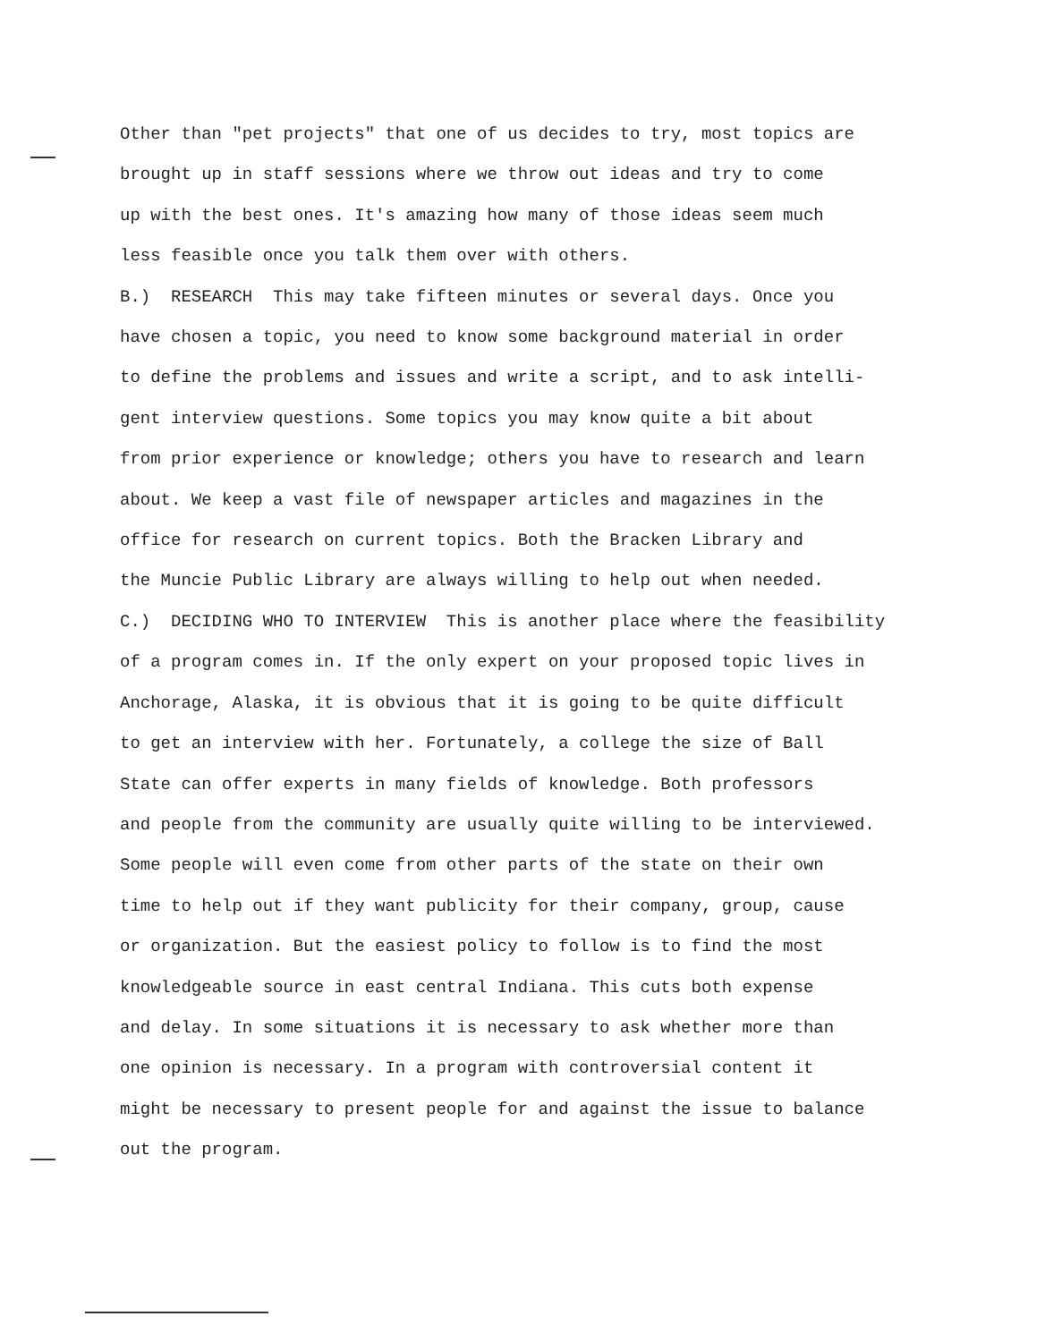Other than "pet projects" that one of us decides to try, most topics are
brought up in staff sessions where we throw out ideas and try to come
up with the best ones. It's amazing how many of those ideas seem much
less feasible once you talk them over with others.
B.) RESEARCH This may take fifteen minutes or several days. Once you
have chosen a topic, you need to know some background material in order
to define the problems and issues and write a script, and to ask intelli-
gent interview questions. Some topics you may know quite a bit about
from prior experience or knowledge; others you have to research and learn
about. We keep a vast file of newspaper articles and magazines in the
office for research on current topics. Both the Bracken Library and
the Muncie Public Library are always willing to help out when needed.
C.) DECIDING WHO TO INTERVIEW This is another place where the feasibility
of a program comes in. If the only expert on your proposed topic lives in
Anchorage, Alaska, it is obvious that it is going to be quite difficult
to get an interview with her. Fortunately, a college the size of Ball
State can offer experts in many fields of knowledge. Both professors
and people from the community are usually quite willing to be interviewed.
Some people will even come from other parts of the state on their own
time to help out if they want publicity for their company, group, cause
or organization. But the easiest policy to follow is to find the most
knowledgeable source in east central Indiana. This cuts both expense
and delay. In some situations it is necessary to ask whether more than
one opinion is necessary. In a program with controversial content it
might be necessary to present people for and against the issue to balance
out the program.